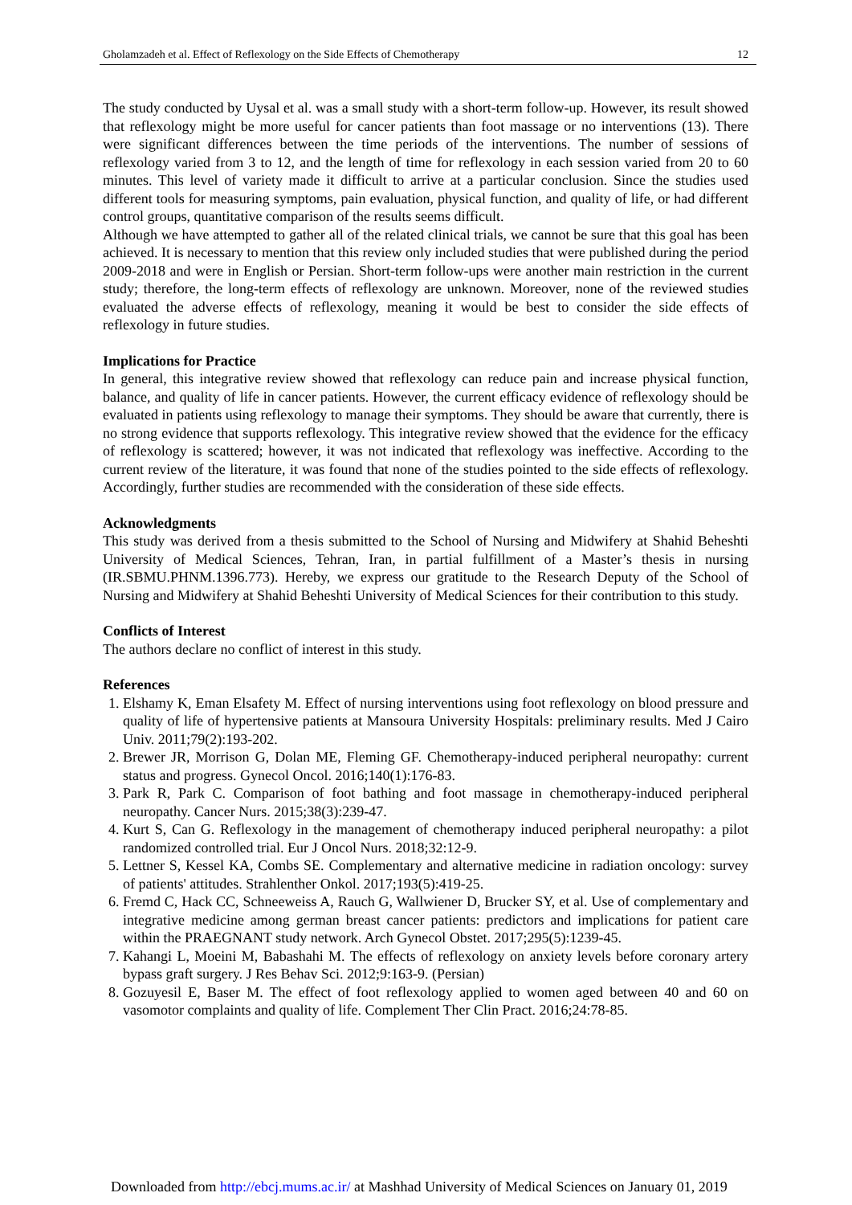Gholamzadeh et al. Effect of Reflexology on the Side Effects of Chemotherapy 12
The study conducted by Uysal et al. was a small study with a short-term follow-up. However, its result showed that reflexology might be more useful for cancer patients than foot massage or no interventions (13). There were significant differences between the time periods of the interventions. The number of sessions of reflexology varied from 3 to 12, and the length of time for reflexology in each session varied from 20 to 60 minutes. This level of variety made it difficult to arrive at a particular conclusion. Since the studies used different tools for measuring symptoms, pain evaluation, physical function, and quality of life, or had different control groups, quantitative comparison of the results seems difficult.
Although we have attempted to gather all of the related clinical trials, we cannot be sure that this goal has been achieved. It is necessary to mention that this review only included studies that were published during the period 2009-2018 and were in English or Persian. Short-term follow-ups were another main restriction in the current study; therefore, the long-term effects of reflexology are unknown. Moreover, none of the reviewed studies evaluated the adverse effects of reflexology, meaning it would be best to consider the side effects of reflexology in future studies.
Implications for Practice
In general, this integrative review showed that reflexology can reduce pain and increase physical function, balance, and quality of life in cancer patients. However, the current efficacy evidence of reflexology should be evaluated in patients using reflexology to manage their symptoms. They should be aware that currently, there is no strong evidence that supports reflexology. This integrative review showed that the evidence for the efficacy of reflexology is scattered; however, it was not indicated that reflexology was ineffective. According to the current review of the literature, it was found that none of the studies pointed to the side effects of reflexology. Accordingly, further studies are recommended with the consideration of these side effects.
Acknowledgments
This study was derived from a thesis submitted to the School of Nursing and Midwifery at Shahid Beheshti University of Medical Sciences, Tehran, Iran, in partial fulfillment of a Master’s thesis in nursing (IR.SBMU.PHNM.1396.773). Hereby, we express our gratitude to the Research Deputy of the School of Nursing and Midwifery at Shahid Beheshti University of Medical Sciences for their contribution to this study.
Conflicts of Interest
The authors declare no conflict of interest in this study.
References
1. Elshamy K, Eman Elsafety M. Effect of nursing interventions using foot reflexology on blood pressure and quality of life of hypertensive patients at Mansoura University Hospitals: preliminary results. Med J Cairo Univ. 2011;79(2):193-202.
2. Brewer JR, Morrison G, Dolan ME, Fleming GF. Chemotherapy-induced peripheral neuropathy: current status and progress. Gynecol Oncol. 2016;140(1):176-83.
3. Park R, Park C. Comparison of foot bathing and foot massage in chemotherapy-induced peripheral neuropathy. Cancer Nurs. 2015;38(3):239-47.
4. Kurt S, Can G. Reflexology in the management of chemotherapy induced peripheral neuropathy: a pilot randomized controlled trial. Eur J Oncol Nurs. 2018;32:12-9.
5. Lettner S, Kessel KA, Combs SE. Complementary and alternative medicine in radiation oncology: survey of patients' attitudes. Strahlenther Onkol. 2017;193(5):419-25.
6. Fremd C, Hack CC, Schneeweiss A, Rauch G, Wallwiener D, Brucker SY, et al. Use of complementary and integrative medicine among german breast cancer patients: predictors and implications for patient care within the PRAEGNANT study network. Arch Gynecol Obstet. 2017;295(5):1239-45.
7. Kahangi L, Moeini M, Babashahi M. The effects of reflexology on anxiety levels before coronary artery bypass graft surgery. J Res Behav Sci. 2012;9:163-9. (Persian)
8. Gozuyesil E, Baser M. The effect of foot reflexology applied to women aged between 40 and 60 on vasomotor complaints and quality of life. Complement Ther Clin Pract. 2016;24:78-85.
Downloaded from http://ebcj.mums.ac.ir/ at Mashhad University of Medical Sciences on January 01, 2019